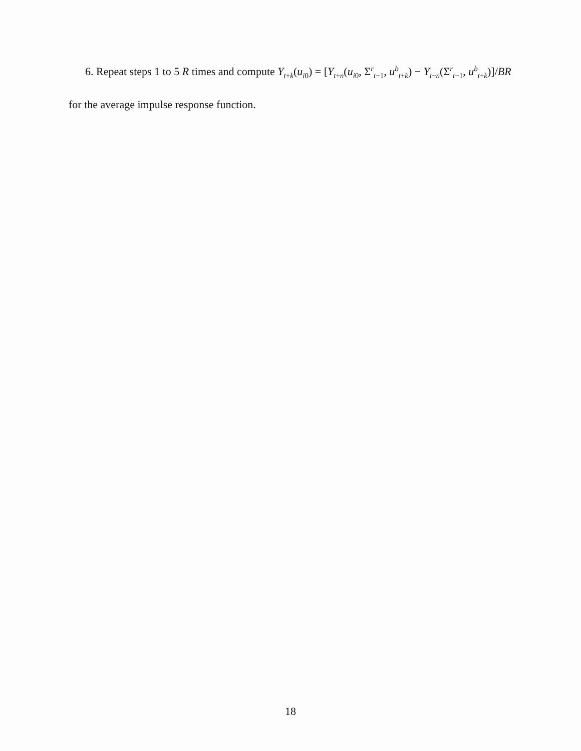6. Repeat steps 1 to 5 R times and compute Y<sub>t+k</sub>(u<sub>i0</sub>) = [Y<sub>t+n</sub>(u<sub>i0</sub>, Σ<sup>r</sup><sub>t−1</sub>, u<sup>b</sup><sub>t+k</sub>) − Y<sub>t+n</sub>(Σ<sup>r</sup><sub>t−1</sub>, u<sup>b</sup><sub>t+k</sub>)]/BR
for the average impulse response function.
18